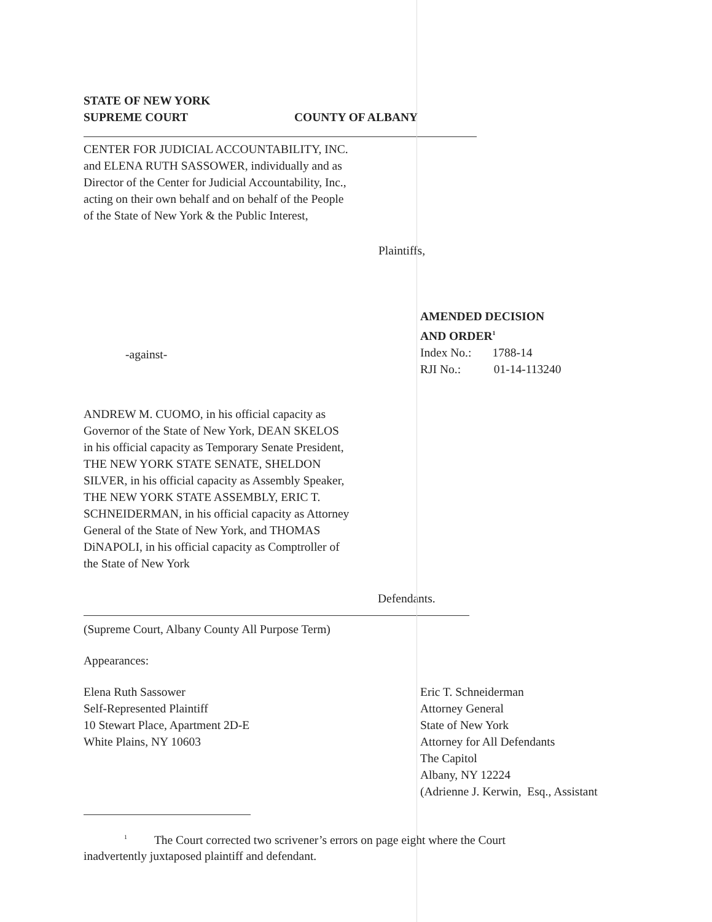STATE OF NEW YORK
SUPREME COURT COUNTY OF ALBANY
CENTER FOR JUDICIAL ACCOUNTABILITY, INC.
and ELENA RUTH SASSOWER, individually and as
Director of the Center for Judicial Accountability, Inc.,
acting on their own behalf and on behalf of the People
of the State of New York & the Public Interest,
Plaintiffs,
-against-
AMENDED DECISION
AND ORDER<sup>1</sup>
Index No.: 1788-14
RJI No.: 01-14-113240
ANDREW M. CUOMO, in his official capacity as
Governor of the State of New York, DEAN SKELOS
in his official capacity as Temporary Senate President,
THE NEW YORK STATE SENATE, SHELDON
SILVER, in his official capacity as Assembly Speaker,
THE NEW YORK STATE ASSEMBLY, ERIC T.
SCHNEIDERMAN, in his official capacity as Attorney
General of the State of New York, and THOMAS
DiNAPOLI, in his official capacity as Comptroller of
the State of New York
Defendants.
(Supreme Court, Albany County All Purpose Term)
Appearances:
Elena Ruth Sassower
Self-Represented Plaintiff
10 Stewart Place, Apartment 2D-E
White Plains, NY 10603
Eric T. Schneiderman
Attorney General
State of New York
Attorney for All Defendants
The Capitol
Albany, NY 12224
(Adrienne J. Kerwin, Esq., Assistant
<sup>1</sup> The Court corrected two scrivener’s errors on page eight where the Court
inadvertently juxtaposed plaintiff and defendant.